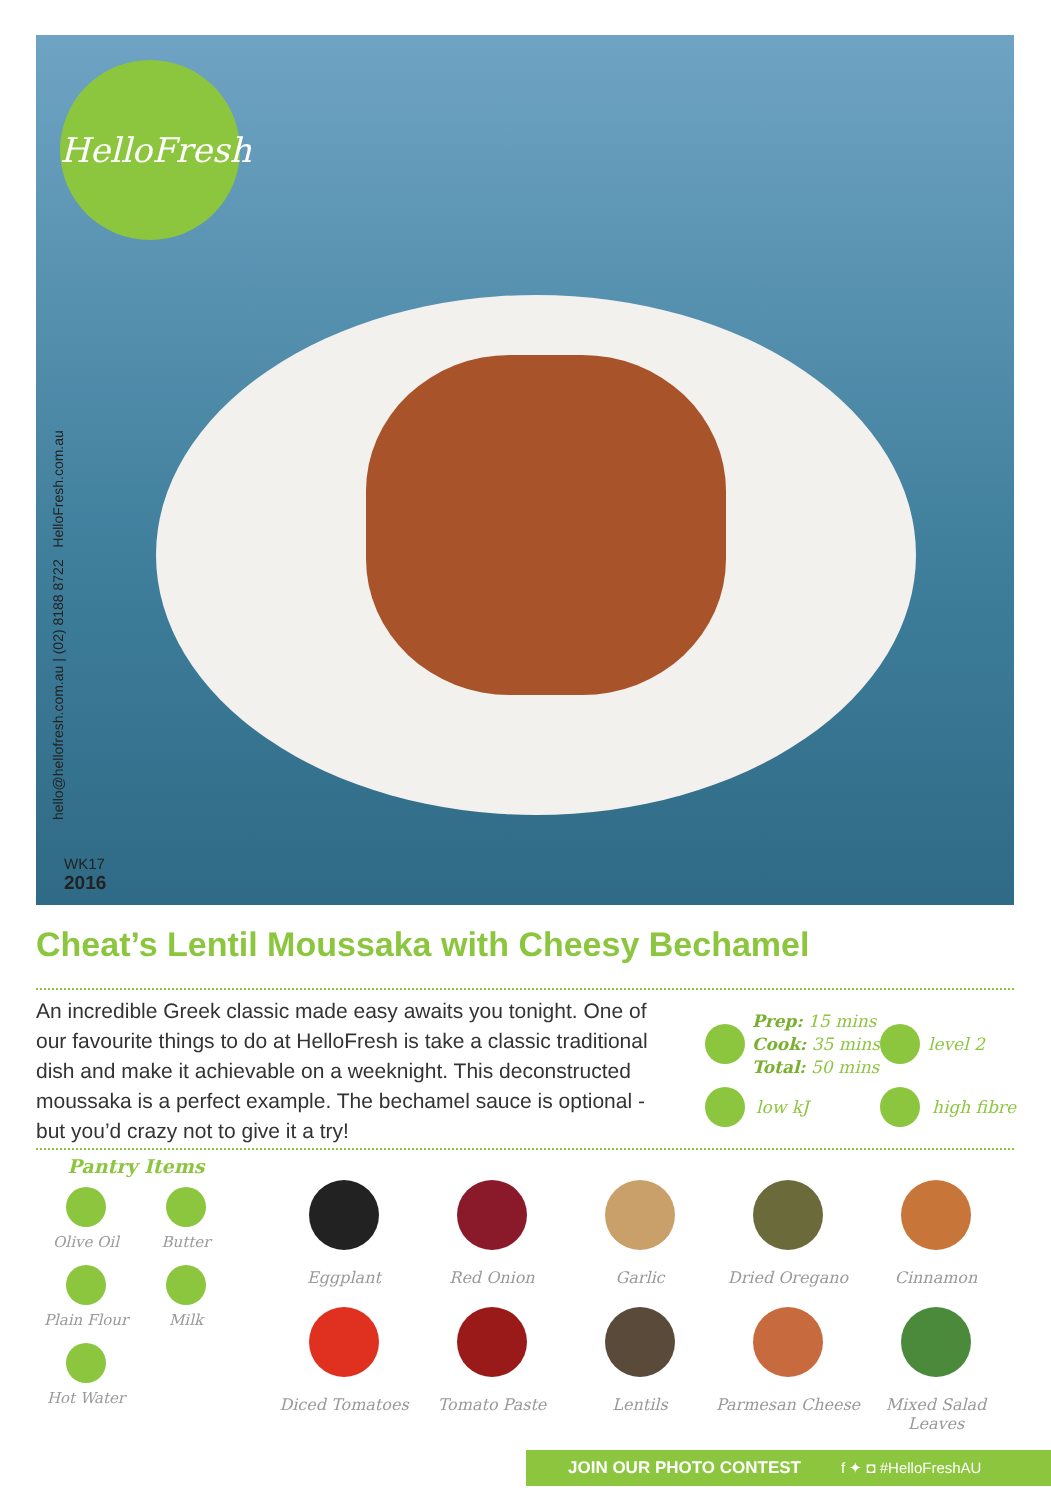HelloFresh
hello@hellofresh.com.au | (02) 8188 8722 HelloFresh.com.au
WK17
2016
Cheat’s Lentil Moussaka with Cheesy Bechamel
An incredible Greek classic made easy awaits you tonight. One of our favourite things to do at HelloFresh is take a classic traditional dish and make it achievable on a weeknight. This deconstructed moussaka is a perfect example. The bechamel sauce is optional - but you’d crazy not to give it a try!
Prep: 15 mins
Cook: 35 mins
Total: 50 mins
level 2
low kJ high fibre
Pantry Items
Olive Oil
Butter
Plain Flour
Milk
Hot Water
Eggplant
Red Onion
Garlic
Dried Oregano
Cinnamon
Diced Tomatoes
Tomato Paste
Lentils
Parmesan Cheese
Mixed Salad Leaves
JOIN OUR PHOTO CONTEST f ✦ ◘ #HelloFreshAU